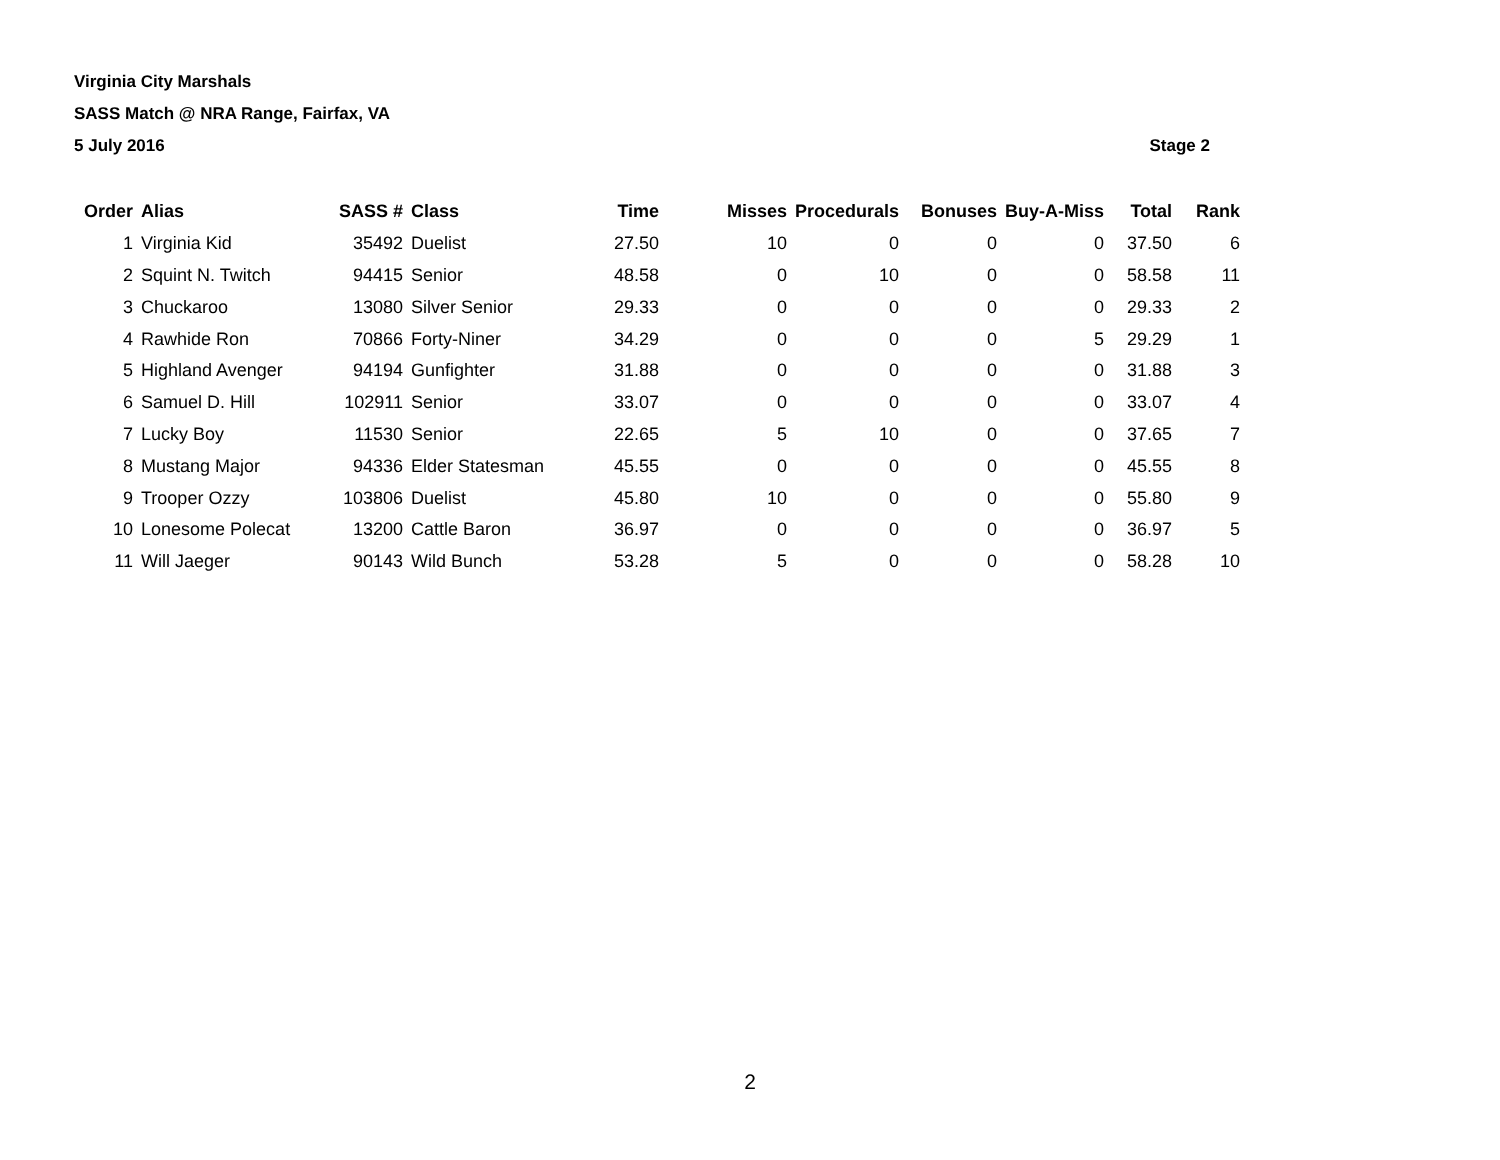Virginia City Marshals
SASS Match @ NRA Range, Fairfax, VA
5 July 2016 Stage 2
| Order | Alias | SASS # | Class | Time | Misses | Procedurals | Bonuses | Buy-A-Miss | Total | Rank |
| --- | --- | --- | --- | --- | --- | --- | --- | --- | --- | --- |
| 1 | Virginia Kid | 35492 | Duelist | 27.50 | 10 | 0 | 0 | 0 | 37.50 | 6 |
| 2 | Squint N. Twitch | 94415 | Senior | 48.58 | 0 | 10 | 0 | 0 | 58.58 | 11 |
| 3 | Chuckaroo | 13080 | Silver Senior | 29.33 | 0 | 0 | 0 | 0 | 29.33 | 2 |
| 4 | Rawhide Ron | 70866 | Forty-Niner | 34.29 | 0 | 0 | 0 | 5 | 29.29 | 1 |
| 5 | Highland Avenger | 94194 | Gunfighter | 31.88 | 0 | 0 | 0 | 0 | 31.88 | 3 |
| 6 | Samuel D. Hill | 102911 | Senior | 33.07 | 0 | 0 | 0 | 0 | 33.07 | 4 |
| 7 | Lucky Boy | 11530 | Senior | 22.65 | 5 | 10 | 0 | 0 | 37.65 | 7 |
| 8 | Mustang Major | 94336 | Elder Statesman | 45.55 | 0 | 0 | 0 | 0 | 45.55 | 8 |
| 9 | Trooper Ozzy | 103806 | Duelist | 45.80 | 10 | 0 | 0 | 0 | 55.80 | 9 |
| 10 | Lonesome Polecat | 13200 | Cattle Baron | 36.97 | 0 | 0 | 0 | 0 | 36.97 | 5 |
| 11 | Will Jaeger | 90143 | Wild Bunch | 53.28 | 5 | 0 | 0 | 0 | 58.28 | 10 |
2